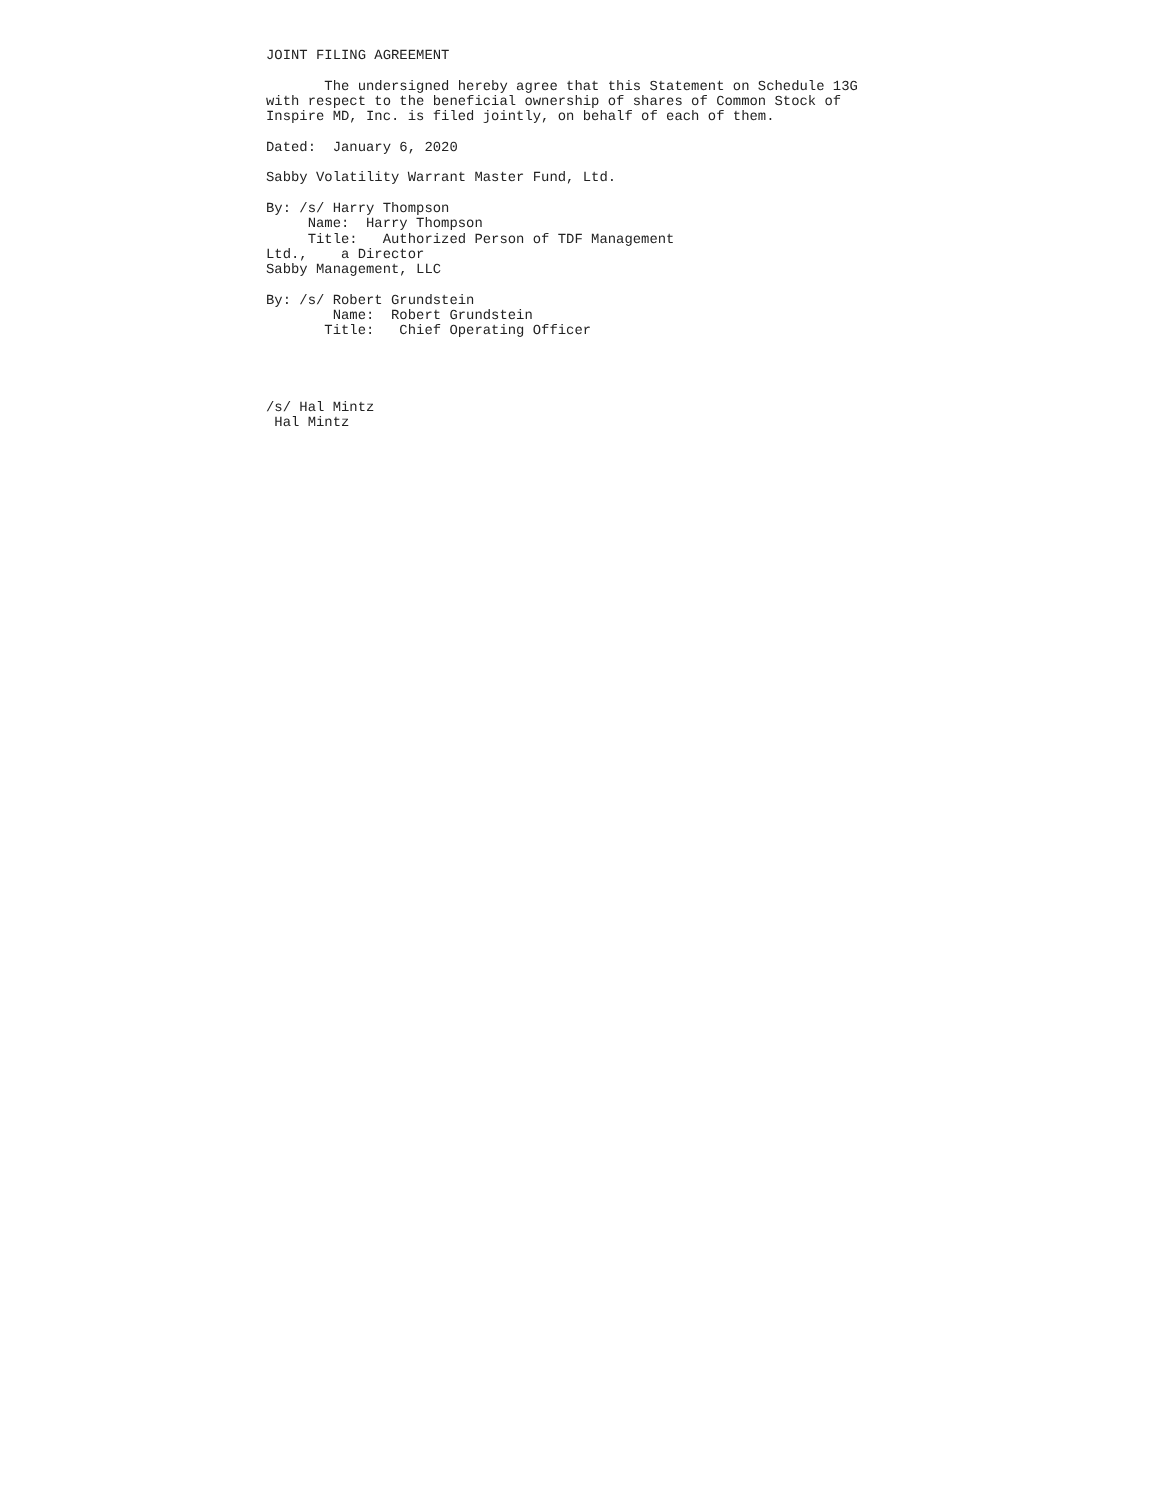JOINT FILING AGREEMENT

       The undersigned hereby agree that this Statement on Schedule 13G
with respect to the beneficial ownership of shares of Common Stock of
Inspire MD, Inc. is filed jointly, on behalf of each of them.

Dated:  January 6, 2020

Sabby Volatility Warrant Master Fund, Ltd.

By: /s/ Harry Thompson
     Name:  Harry Thompson
     Title:   Authorized Person of TDF Management
Ltd.,    a Director
Sabby Management, LLC

By: /s/ Robert Grundstein
        Name:  Robert Grundstein
       Title:   Chief Operating Officer




/s/ Hal Mintz
 Hal Mintz